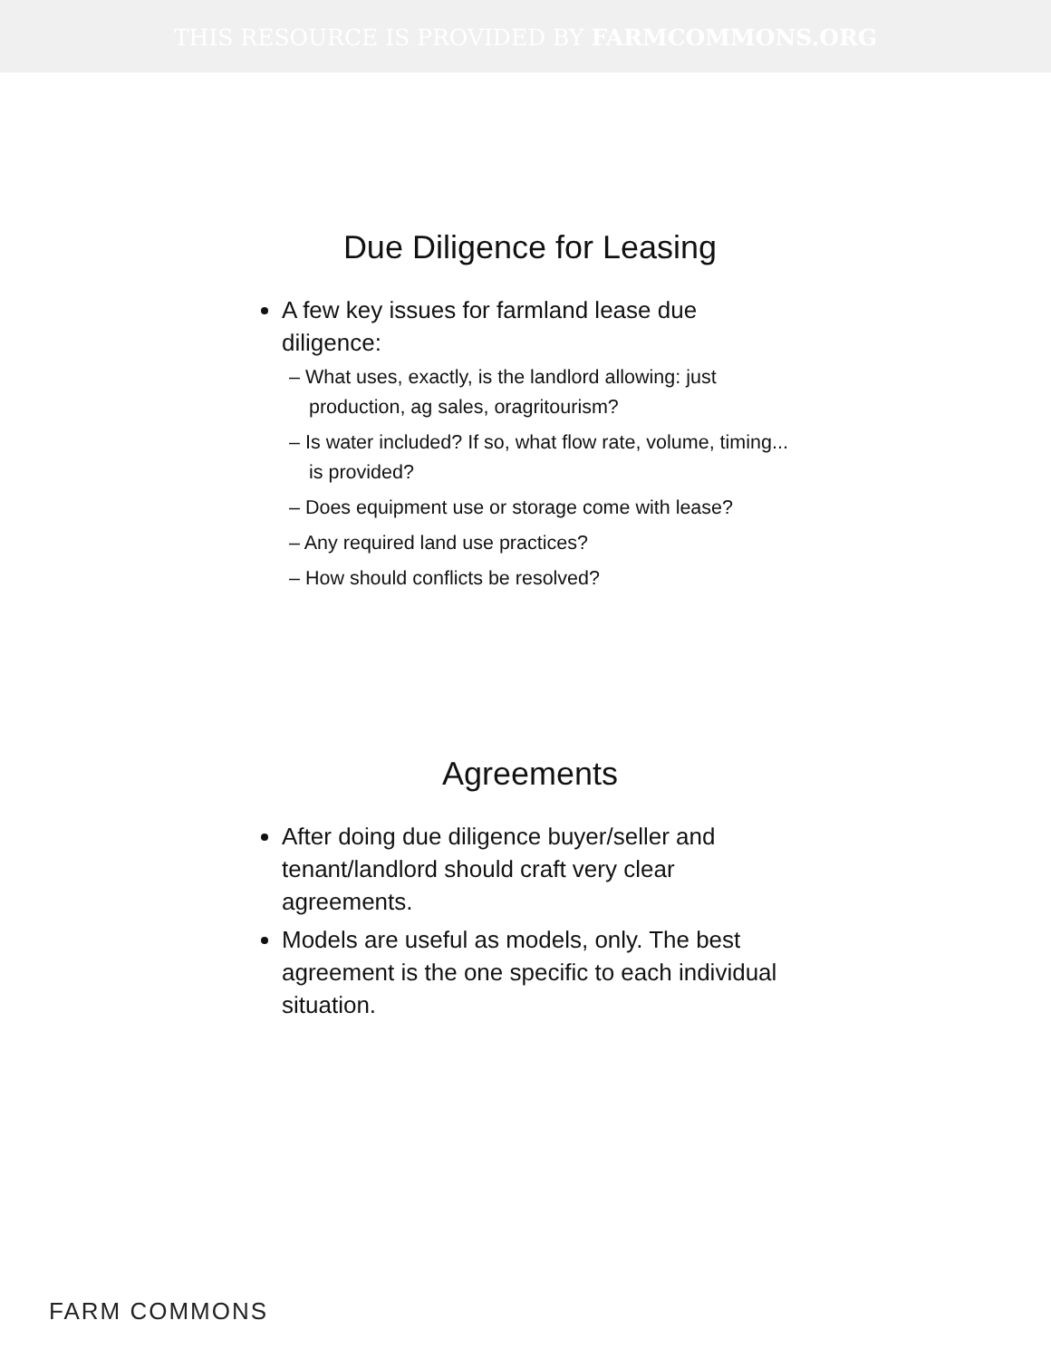THIS RESOURCE IS PROVIDED BY FARMCOMMONS.ORG
Due Diligence for Leasing
A few key issues for farmland lease due diligence:
– What uses, exactly, is the landlord allowing: just production, ag sales, oragritourism?
– Is water included? If so, what flow rate, volume, timing... is provided?
– Does equipment use or storage come with lease?
– Any required land use practices?
– How should conflicts be resolved?
Agreements
After doing due diligence buyer/seller and tenant/landlord should craft very clear agreements.
Models are useful as models, only. The best agreement is the one specific to each individual situation.
FARM COMMONS